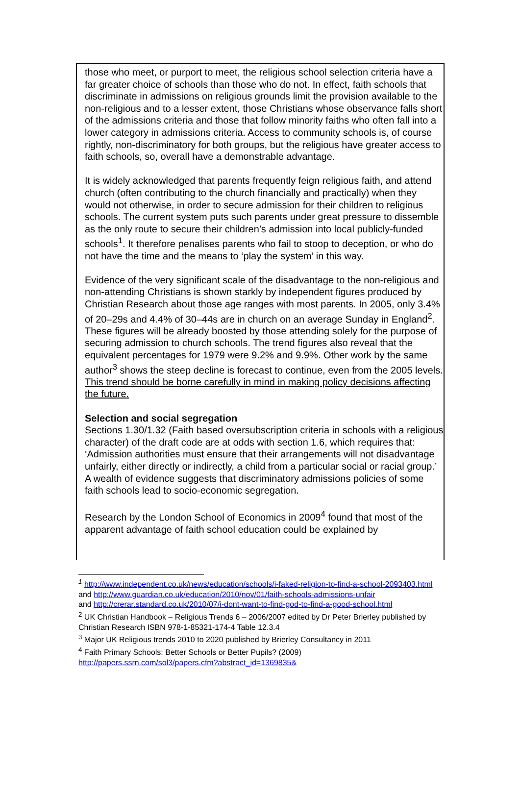those who meet, or purport to meet, the religious school selection criteria have a far greater choice of schools than those who do not. In effect, faith schools that discriminate in admissions on religious grounds limit the provision available to the non-religious and to a lesser extent, those Christians whose observance falls short of the admissions criteria and those that follow minority faiths who often fall into a lower category in admissions criteria. Access to community schools is, of course rightly, non-discriminatory for both groups, but the religious have greater access to faith schools, so, overall have a demonstrable advantage.
It is widely acknowledged that parents frequently feign religious faith, and attend church (often contributing to the church financially and practically) when they would not otherwise, in order to secure admission for their children to religious schools. The current system puts such parents under great pressure to dissemble as the only route to secure their children’s admission into local publicly-funded schools<sup>1</sup>. It therefore penalises parents who fail to stoop to deception, or who do not have the time and the means to ‘play the system’ in this way.
Evidence of the very significant scale of the disadvantage to the non-religious and non-attending Christians is shown starkly by independent figures produced by Christian Research about those age ranges with most parents. In 2005, only 3.4% of 20–29s and 4.4% of 30–44s are in church on an average Sunday in England<sup>2</sup>. These figures will be already boosted by those attending solely for the purpose of securing admission to church schools. The trend figures also reveal that the equivalent percentages for 1979 were 9.2% and 9.9%. Other work by the same author<sup>3</sup> shows the steep decline is forecast to continue, even from the 2005 levels. This trend should be borne carefully in mind in making policy decisions affecting the future.
Selection and social segregation
Sections 1.30/1.32 (Faith based oversubscription criteria in schools with a religious character) of the draft code are at odds with section 1.6, which requires that: ‘Admission authorities must ensure that their arrangements will not disadvantage unfairly, either directly or indirectly, a child from a particular social or racial group.’ A wealth of evidence suggests that discriminatory admissions policies of some faith schools lead to socio-economic segregation.
Research by the London School of Economics in 2009<sup>4</sup> found that most of the apparent advantage of faith school education could be explained by
<sup>1</sup> http://www.independent.co.uk/news/education/schools/i-faked-religion-to-find-a-school-2093403.html
and http://www.guardian.co.uk/education/2010/nov/01/faith-schools-admissions-unfair
and http://crerar.standard.co.uk/2010/07/i-dont-want-to-find-god-to-find-a-good-school.html
<sup>2</sup> UK Christian Handbook – Religious Trends 6 – 2006/2007 edited by Dr Peter Brierley published by Christian Research ISBN 978-1-85321-174-4 Table 12.3.4
<sup>3</sup> Major UK Religious trends 2010 to 2020 published by Brierley Consultancy in 2011
<sup>4</sup> Faith Primary Schools: Better Schools or Better Pupils? (2009)
http://papers.ssrn.com/sol3/papers.cfm?abstract_id=1369835&